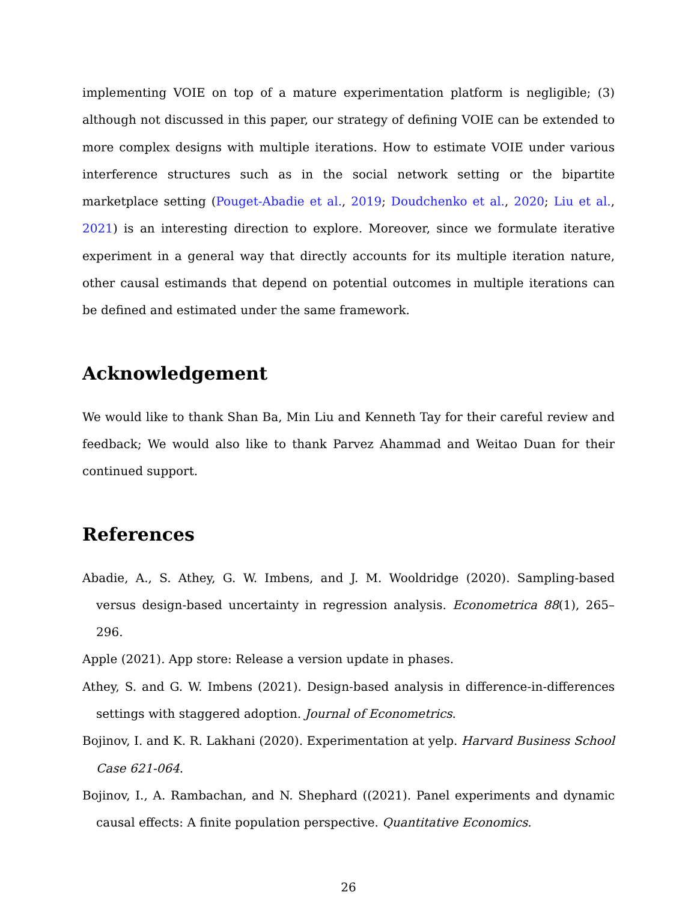implementing VOIE on top of a mature experimentation platform is negligible; (3) although not discussed in this paper, our strategy of defining VOIE can be extended to more complex designs with multiple iterations. How to estimate VOIE under various interference structures such as in the social network setting or the bipartite marketplace setting (Pouget-Abadie et al., 2019; Doudchenko et al., 2020; Liu et al., 2021) is an interesting direction to explore. Moreover, since we formulate iterative experiment in a general way that directly accounts for its multiple iteration nature, other causal estimands that depend on potential outcomes in multiple iterations can be defined and estimated under the same framework.
Acknowledgement
We would like to thank Shan Ba, Min Liu and Kenneth Tay for their careful review and feedback; We would also like to thank Parvez Ahammad and Weitao Duan for their continued support.
References
Abadie, A., S. Athey, G. W. Imbens, and J. M. Wooldridge (2020). Sampling-based versus design-based uncertainty in regression analysis. Econometrica 88(1), 265–296.
Apple (2021). App store: Release a version update in phases.
Athey, S. and G. W. Imbens (2021). Design-based analysis in difference-in-differences settings with staggered adoption. Journal of Econometrics.
Bojinov, I. and K. R. Lakhani (2020). Experimentation at yelp. Harvard Business School Case 621-064.
Bojinov, I., A. Rambachan, and N. Shephard ((2021). Panel experiments and dynamic causal effects: A finite population perspective. Quantitative Economics.
26